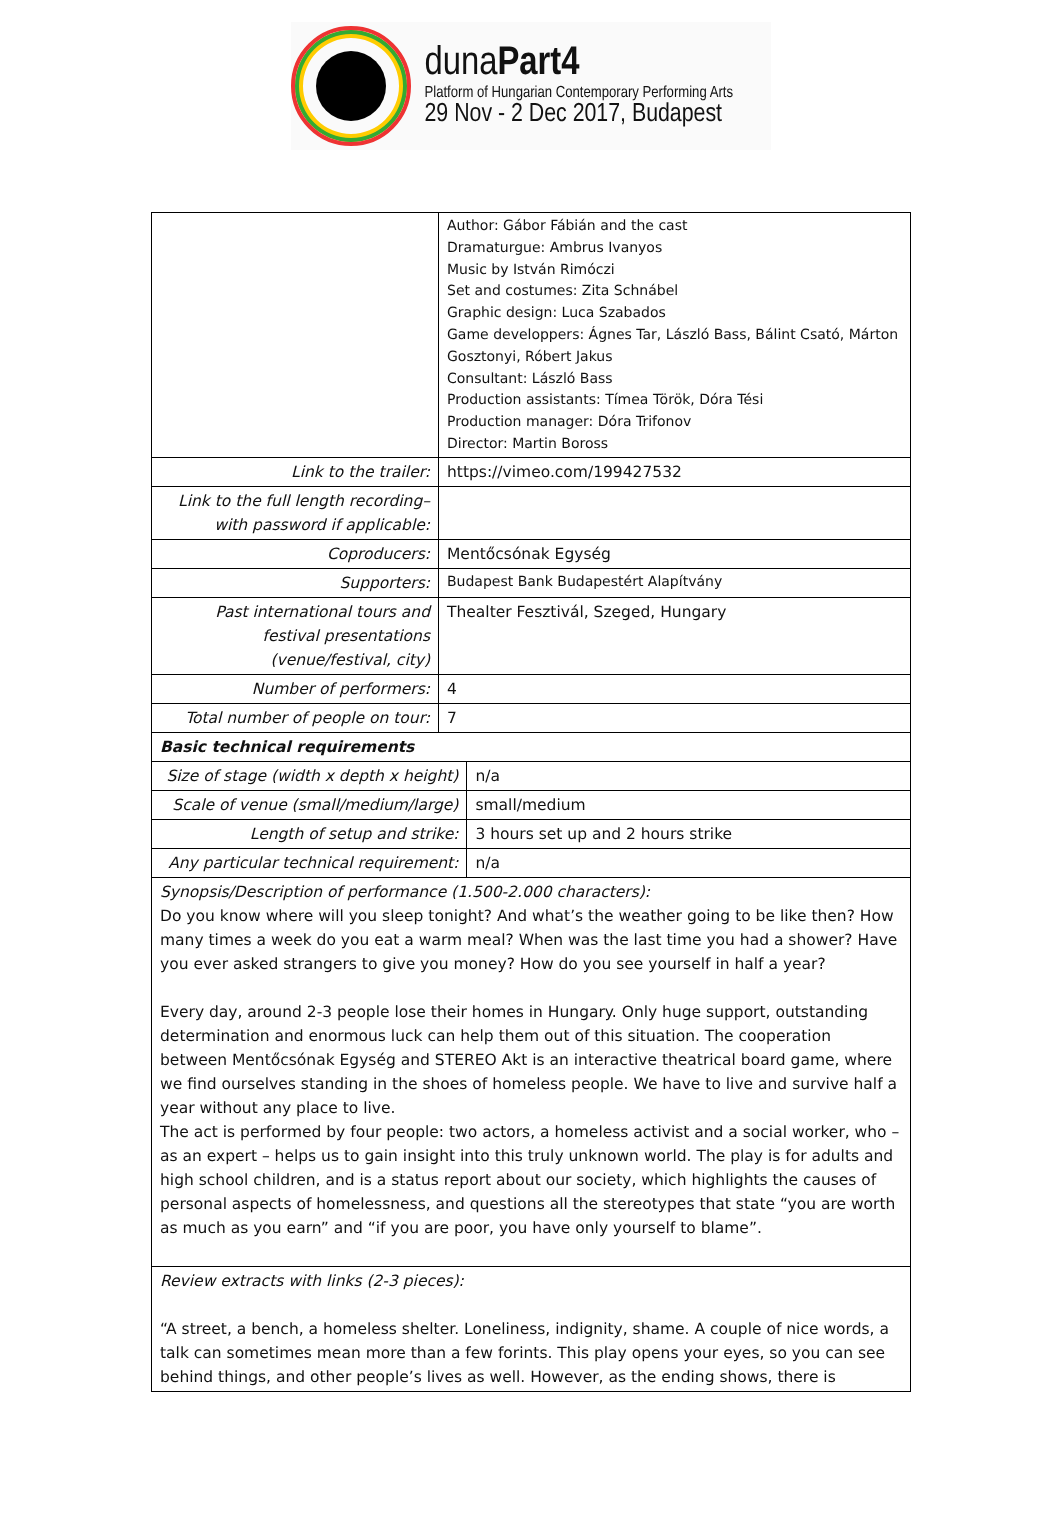dunaPart4
Platform of Hungarian Contemporary Performing Arts
29 Nov - 2 Dec 2017, Budapest
| | Author: Gábor Fábián and the cast Dramaturgue: Ambrus Ivanyos Music by István Rimóczi Set and costumes: Zita Schnábel Graphic design: Luca Szabados Game developpers: Ágnes Tar, László Bass, Bálint Csató, Márton Gosztonyi, Róbert Jakus Consultant: László Bass Production assistants: Tímea Török, Dóra Tési Production manager: Dóra Trifonov Director: Martin Boross | |
| Link to the trailer: | https://vimeo.com/199427532 | |
| Link to the full length recording– with password if applicable: | | |
| Coproducers: | Mentőcsónak Egység | |
| Supporters: | Budapest Bank Budapestért Alapítvány | |
| Past international tours and festival presentations (venue/festival, city) | Thealter Fesztivál, Szeged, Hungary | |
| Number of performers: | 4 | |
| Total number of people on tour: | 7 | |
| Basic technical requirements | | |
| Size of stage (width x depth x height) | | n/a |
| Scale of venue (small/medium/large) | | small/medium |
| Length of setup and strike: | | 3 hours set up and 2 hours strike |
| Any particular technical requirement: | | n/a |
| Synopsis/Description of performance (1.500-2.000 characters): Do you know where will you sleep tonight? And what’s the weather going to be like then? How many times a week do you eat a warm meal? When was the last time you had a shower? Have you ever asked strangers to give you money? How do you see yourself in half a year? Every day, around 2-3 people lose their homes in Hungary. Only huge support, outstanding determination and enormous luck can help them out of this situation. The cooperation between Mentőcsónak Egység and STEREO Akt is an interactive theatrical board game, where we find ourselves standing in the shoes of homeless people. We have to live and survive half a year without any place to live. The act is performed by four people: two actors, a homeless activist and a social worker, who – as an expert – helps us to gain insight into this truly unknown world. The play is for adults and high school children, and is a status report about our society, which highlights the causes of personal aspects of homelessness, and questions all the stereotypes that state “you are worth as much as you earn” and “if you are poor, you have only yourself to blame”. | | |
| Review extracts with links (2-3 pieces): “A street, a bench, a homeless shelter. Loneliness, indignity, shame. A couple of nice words, a talk can sometimes mean more than a few forints. This play opens your eyes, so you can see behind things, and other people’s lives as well. However, as the ending shows, there is | | |